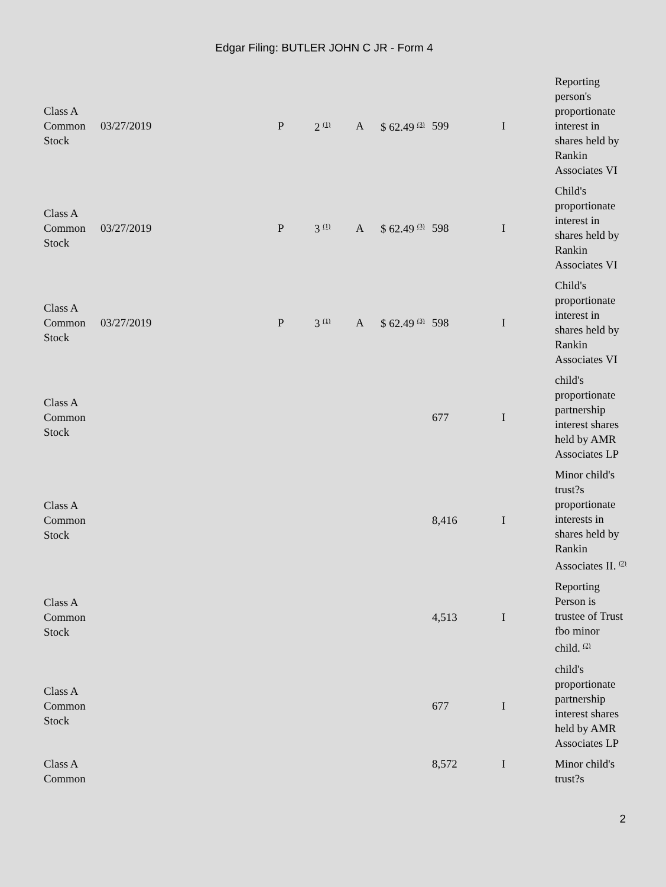Edgar Filing: BUTLER JOHN C JR - Form 4
| Class A Common Stock | 03/27/2019 | P | 2 <sup>(1)</sup> | A | $ 62.49 <sup>(3)</sup> | 599 | I | Reporting person's proportionate interest in shares held by Rankin Associates VI |
| Class A Common Stock | 03/27/2019 | P | 3 <sup>(1)</sup> | A | $ 62.49 <sup>(3)</sup> | 598 | I | Child's proportionate interest in shares held by Rankin Associates VI |
| Class A Common Stock | 03/27/2019 | P | 3 <sup>(1)</sup> | A | $ 62.49 <sup>(3)</sup> | 598 | I | Child's proportionate interest in shares held by Rankin Associates VI |
| Class A Common Stock | | | | | | 677 | I | child's proportionate partnership interest shares held by AMR Associates LP |
| Class A Common Stock | | | | | | 8,416 | I | Minor child's trust?s proportionate interests in shares held by Rankin Associates II. <sup>(2)</sup> |
| Class A Common Stock | | | | | | 4,513 | I | Reporting Person is trustee of Trust fbo minor child. <sup>(2)</sup> |
| Class A Common Stock | | | | | | 677 | I | child's proportionate partnership interest shares held by AMR Associates LP |
| Class A Common | | | | | | 8,572 | I | Minor child's trust?s |
2